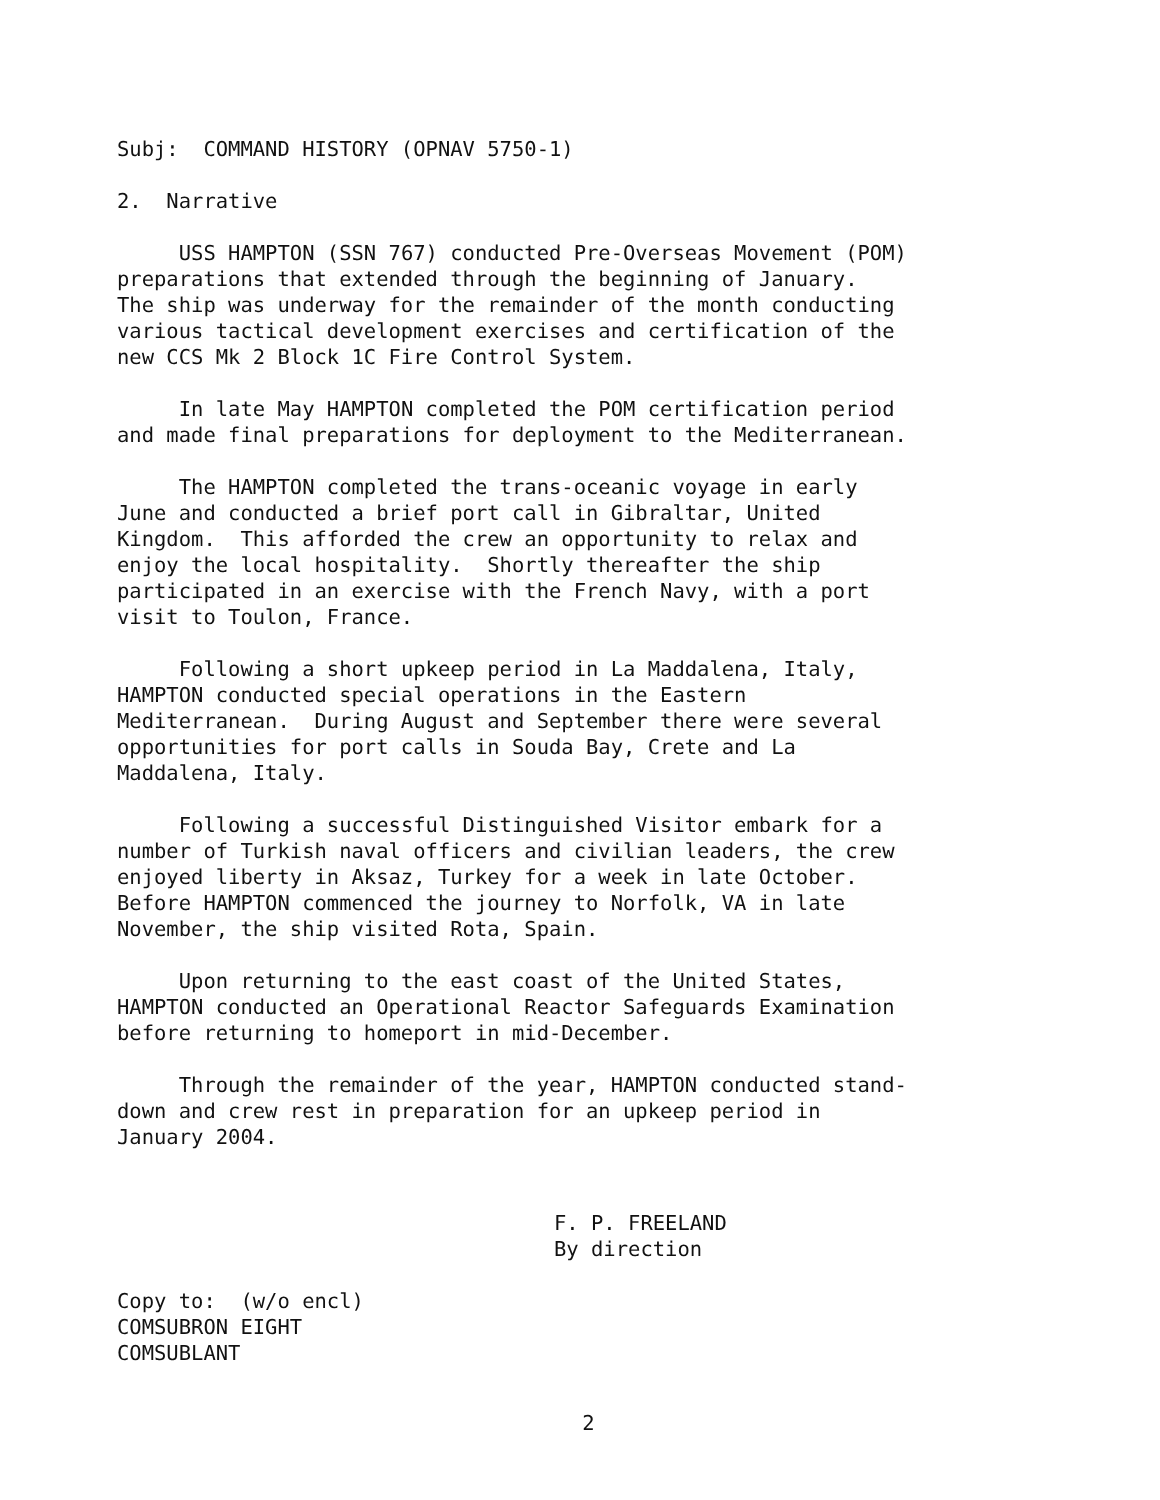Subj: COMMAND HISTORY (OPNAV 5750-1)
2. Narrative
USS HAMPTON (SSN 767) conducted Pre-Overseas Movement (POM) preparations that extended through the beginning of January. The ship was underway for the remainder of the month conducting various tactical development exercises and certification of the new CCS Mk 2 Block 1C Fire Control System.
In late May HAMPTON completed the POM certification period and made final preparations for deployment to the Mediterranean.
The HAMPTON completed the trans-oceanic voyage in early June and conducted a brief port call in Gibraltar, United Kingdom. This afforded the crew an opportunity to relax and enjoy the local hospitality. Shortly thereafter the ship participated in an exercise with the French Navy, with a port visit to Toulon, France.
Following a short upkeep period in La Maddalena, Italy, HAMPTON conducted special operations in the Eastern Mediterranean. During August and September there were several opportunities for port calls in Souda Bay, Crete and La Maddalena, Italy.
Following a successful Distinguished Visitor embark for a number of Turkish naval officers and civilian leaders, the crew enjoyed liberty in Aksaz, Turkey for a week in late October. Before HAMPTON commenced the journey to Norfolk, VA in late November, the ship visited Rota, Spain.
Upon returning to the east coast of the United States, HAMPTON conducted an Operational Reactor Safeguards Examination before returning to homeport in mid-December.
Through the remainder of the year, HAMPTON conducted stand- down and crew rest in preparation for an upkeep period in January 2004.
F. P. FREELAND By direction
Copy to: (w/o encl) COMSUBRON EIGHT COMSUBLANT
2